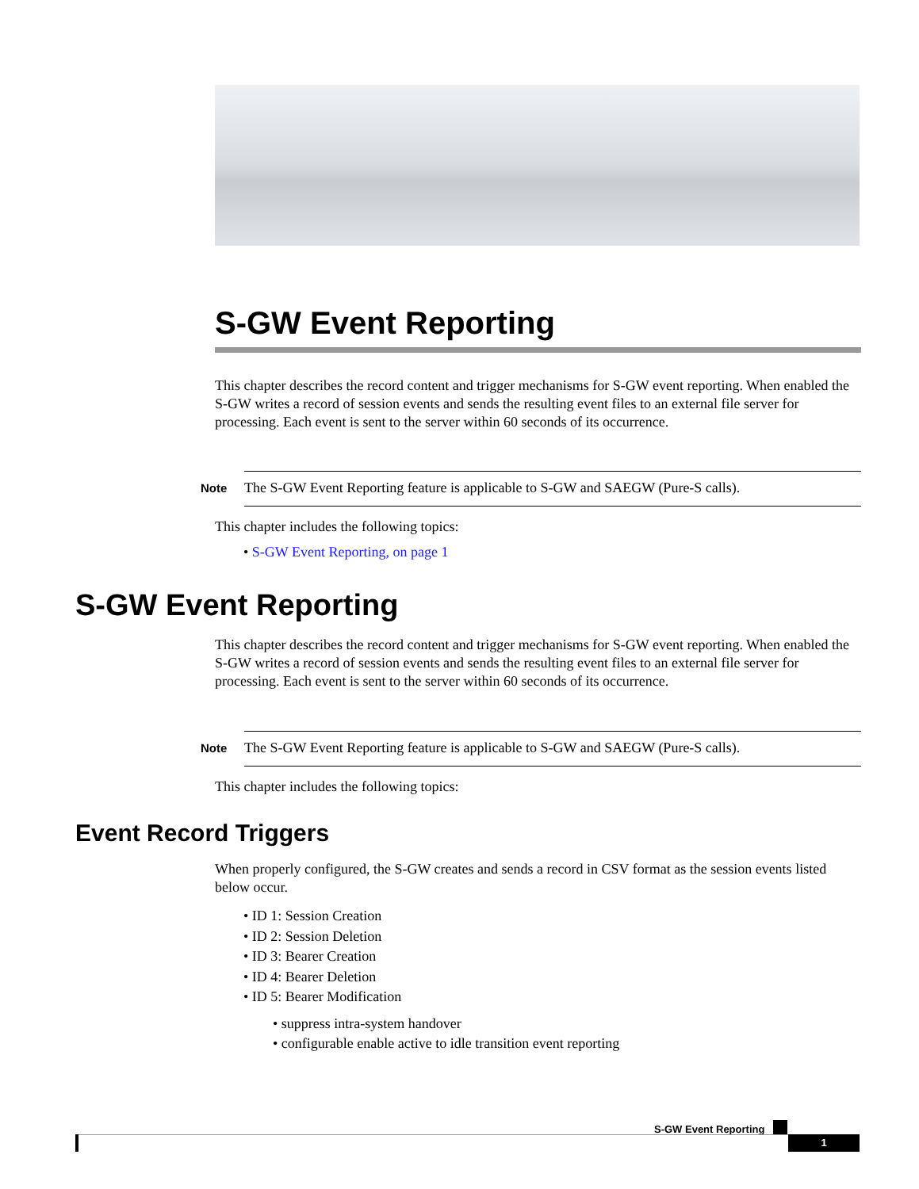S-GW Event Reporting
This chapter describes the record content and trigger mechanisms for S-GW event reporting. When enabled the S-GW writes a record of session events and sends the resulting event files to an external file server for processing. Each event is sent to the server within 60 seconds of its occurrence.
Note
The S-GW Event Reporting feature is applicable to S-GW and SAEGW (Pure-S calls).
This chapter includes the following topics:
• S-GW Event Reporting, on page 1
S-GW Event Reporting
This chapter describes the record content and trigger mechanisms for S-GW event reporting. When enabled the S-GW writes a record of session events and sends the resulting event files to an external file server for processing. Each event is sent to the server within 60 seconds of its occurrence.
Note
The S-GW Event Reporting feature is applicable to S-GW and SAEGW (Pure-S calls).
This chapter includes the following topics:
Event Record Triggers
When properly configured, the S-GW creates and sends a record in CSV format as the session events listed below occur.
• ID 1: Session Creation
• ID 2: Session Deletion
• ID 3: Bearer Creation
• ID 4: Bearer Deletion
• ID 5: Bearer Modification
• suppress intra-system handover
• configurable enable active to idle transition event reporting
S-GW Event Reporting
1